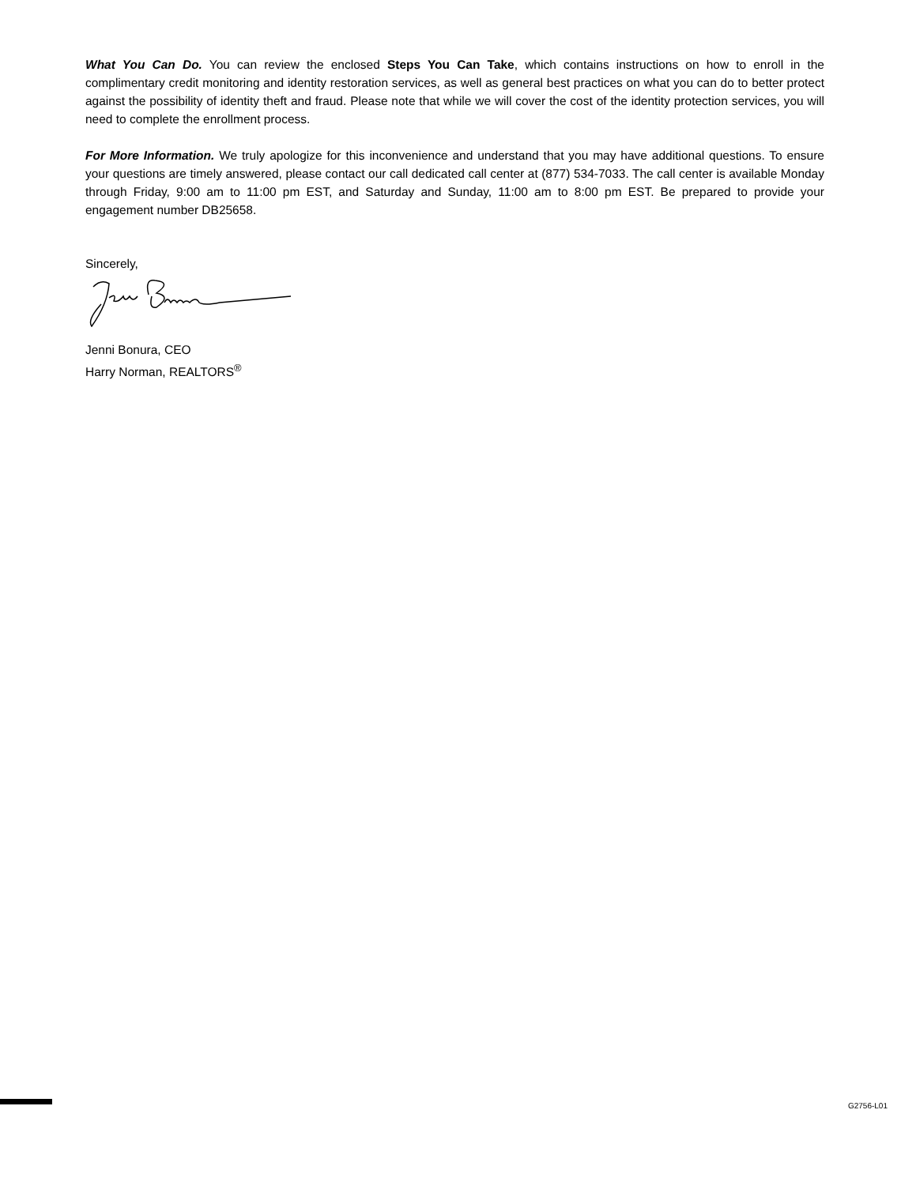What You Can Do. You can review the enclosed Steps You Can Take, which contains instructions on how to enroll in the complimentary credit monitoring and identity restoration services, as well as general best practices on what you can do to better protect against the possibility of identity theft and fraud. Please note that while we will cover the cost of the identity protection services, you will need to complete the enrollment process.
For More Information. We truly apologize for this inconvenience and understand that you may have additional questions. To ensure your questions are timely answered, please contact our call dedicated call center at (877) 534-7033. The call center is available Monday through Friday, 9:00 am to 11:00 pm EST, and Saturday and Sunday, 11:00 am to 8:00 pm EST. Be prepared to provide your engagement number DB25658.
Sincerely,
Jenni Bonura, CEO
Harry Norman, REALTORS<sup>®</sup>
G2756-L01